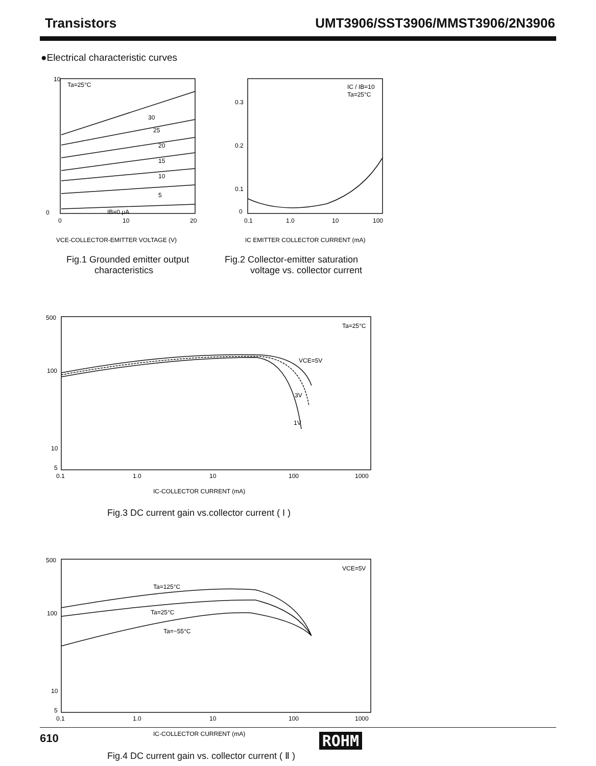Transistors UMT3906/SST3906/MMST3906/2N3906
●Electrical characteristic curves
Ta=25°C
0
10
IB=0 μA
5
10
15
20
25
30
0
10
20
VCE-COLLECTOR-EMITTER VOLTAGE (V)
Fig.1 Grounded emitter output
characteristics
IC / IB=10
Ta=25°C
0.3
0.2
0.1
0
0.1
1.0
10
100
IC EMITTER COLLECTOR CURRENT (mA)
Fig.2 Collector-emitter saturation
voltage vs. collector current
500
100
10
5
Ta=25°C
VCE=5V
3V
1V
0.1
1.0
10
100
1000
IC-COLLECTOR CURRENT (mA)
Fig.3 DC current gain vs.collector current ( I )
500
100
10
5
VCE=5V
Ta=125°C
Ta=25°C
Ta=−55°C
0.1
1.0
10
100
1000
IC-COLLECTOR CURRENT (mA)
Fig.4 DC current gain vs. collector current ( Ⅱ )
610 ROHM